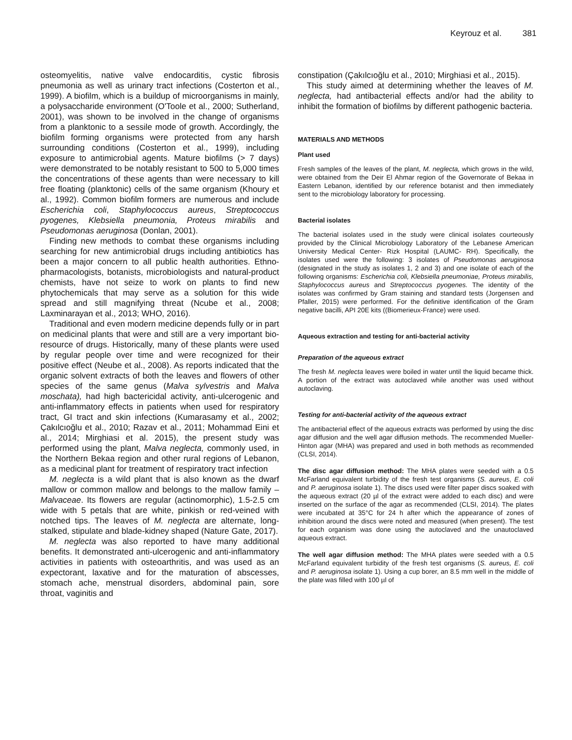Keyrouz et al. 381
osteomyelitis, native valve endocarditis, cystic fibrosis pneumonia as well as urinary tract infections (Costerton et al., 1999). A biofilm, which is a buildup of microorganisms in mainly, a polysaccharide environment (O'Toole et al., 2000; Sutherland, 2001), was shown to be involved in the change of organisms from a planktonic to a sessile mode of growth. Accordingly, the biofilm forming organisms were protected from any harsh surrounding conditions (Costerton et al., 1999), including exposure to antimicrobial agents. Mature biofilms (> 7 days) were demonstrated to be notably resistant to 500 to 5,000 times the concentrations of these agents than were necessary to kill free floating (planktonic) cells of the same organism (Khoury et al., 1992). Common biofilm formers are numerous and include Escherichia coli, Staphylococcus aureus, Streptococcus pyogenes, Klebsiella pneumonia, Proteus mirabilis and Pseudomonas aeruginosa (Donlan, 2001).
Finding new methods to combat these organisms including searching for new antimicrobial drugs including antibiotics has been a major concern to all public health authorities. Ethno-pharmacologists, botanists, microbiologists and natural-product chemists, have not seize to work on plants to find new phytochemicals that may serve as a solution for this wide spread and still magnifying threat (Ncube et al., 2008; Laxminarayan et al., 2013; WHO, 2016).
Traditional and even modern medicine depends fully or in part on medicinal plants that were and still are a very important bio-resource of drugs. Historically, many of these plants were used by regular people over time and were recognized for their positive effect (Neube et al., 2008). As reports indicated that the organic solvent extracts of both the leaves and flowers of other species of the same genus (Malva sylvestris and Malva moschata), had high bactericidal activity, anti-ulcerogenic and anti-inflammatory effects in patients when used for respiratory tract, GI tract and skin infections (Kumarasamy et al., 2002; Çakılcıoğlu et al., 2010; Razav et al., 2011; Mohammad Eini et al., 2014; Mirghiasi et al. 2015), the present study was performed using the plant, Malva neglecta, commonly used, in the Northern Bekaa region and other rural regions of Lebanon, as a medicinal plant for treatment of respiratory tract infection
M. neglecta is a wild plant that is also known as the dwarf mallow or common mallow and belongs to the mallow family – Malvaceae. Its flowers are regular (actinomorphic), 1.5-2.5 cm wide with 5 petals that are white, pinkish or red-veined with notched tips. The leaves of M. neglecta are alternate, long-stalked, stipulate and blade-kidney shaped (Nature Gate, 2017).
M. neglecta was also reported to have many additional benefits. It demonstrated anti-ulcerogenic and anti-inflammatory activities in patients with osteoarthritis, and was used as an expectorant, laxative and for the maturation of abscesses, stomach ache, menstrual disorders, abdominal pain, sore throat, vaginitis and
constipation (Çakılcıoğlu et al., 2010; Mirghiasi et al., 2015).
This study aimed at determining whether the leaves of M. neglecta, had antibacterial effects and/or had the ability to inhibit the formation of biofilms by different pathogenic bacteria.
MATERIALS AND METHODS
Plant used
Fresh samples of the leaves of the plant, M. neglecta, which grows in the wild, were obtained from the Deir El Ahmar region of the Governorate of Bekaa in Eastern Lebanon, identified by our reference botanist and then immediately sent to the microbiology laboratory for processing.
Bacterial isolates
The bacterial isolates used in the study were clinical isolates courteously provided by the Clinical Microbiology Laboratory of the Lebanese American University Medical Center- Rizk Hospital (LAUMC- RH). Specifically, the isolates used were the following: 3 isolates of Pseudomonas aeruginosa (designated in the study as isolates 1, 2 and 3) and one isolate of each of the following organisms: Escherichia coli, Klebsiella pneumoniae, Proteus mirabilis, Staphylococcus aureus and Streptococcus pyogenes. The identity of the isolates was confirmed by Gram staining and standard tests (Jorgensen and Pfaller, 2015) were performed. For the definitive identification of the Gram negative bacilli, API 20E kits ((Biomerieux-France) were used.
Aqueous extraction and testing for anti-bacterial activity
Preparation of the aqueous extract
The fresh M. neglecta leaves were boiled in water until the liquid became thick. A portion of the extract was autoclaved while another was used without autoclaving.
Testing for anti-bacterial activity of the aqueous extract
The antibacterial effect of the aqueous extracts was performed by using the disc agar diffusion and the well agar diffusion methods. The recommended Mueller-Hinton agar (MHA) was prepared and used in both methods as recommended (CLSI, 2014).
The disc agar diffusion method: The MHA plates were seeded with a 0.5 McFarland equivalent turbidity of the fresh test organisms (S. aureus, E. coli and P. aeruginosa isolate 1). The discs used were filter paper discs soaked with the aqueous extract (20 µl of the extract were added to each disc) and were inserted on the surface of the agar as recommended (CLSI, 2014). The plates were incubated at 35°C for 24 h after which the appearance of zones of inhibition around the discs were noted and measured (when present). The test for each organism was done using the autoclaved and the unautoclaved aqueous extract.
The well agar diffusion method: The MHA plates were seeded with a 0.5 McFarland equivalent turbidity of the fresh test organisms (S. aureus, E. coli and P. aeruginosa isolate 1). Using a cup borer, an 8.5 mm well in the middle of the plate was filled with 100 µl of